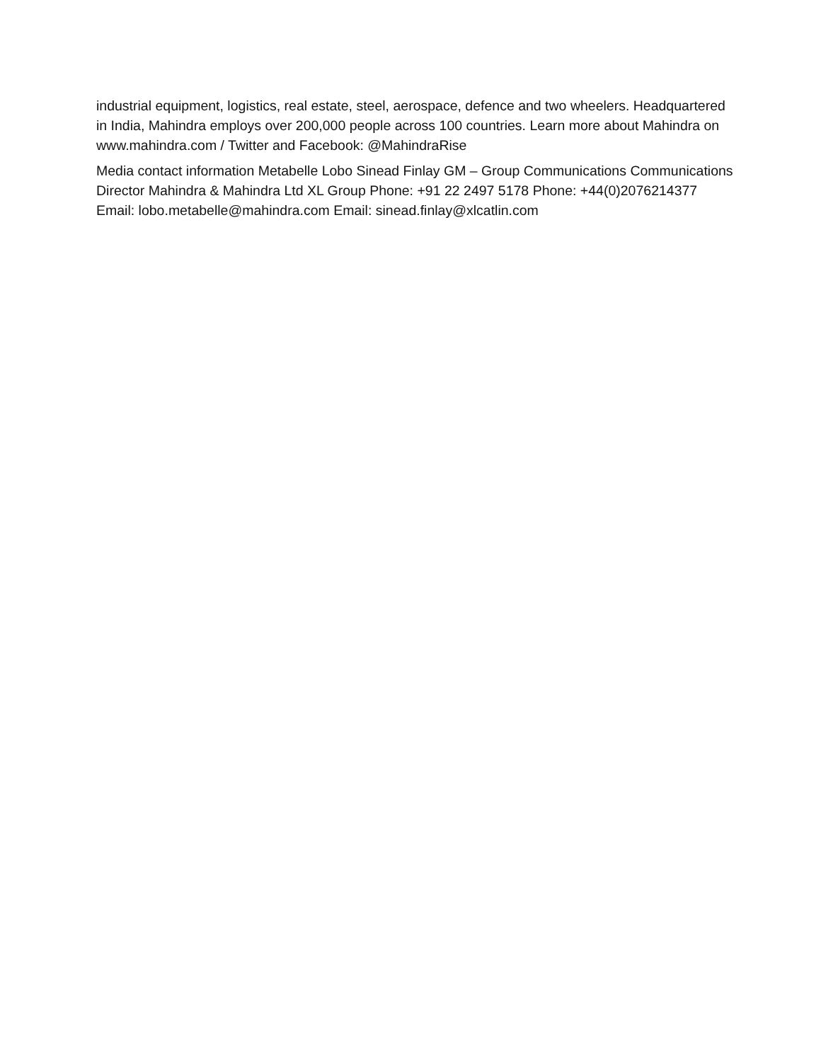industrial equipment, logistics, real estate, steel, aerospace, defence and two wheelers. Headquartered in India, Mahindra employs over 200,000 people across 100 countries. Learn more about Mahindra on www.mahindra.com / Twitter and Facebook: @MahindraRise
Media contact information Metabelle Lobo Sinead Finlay GM – Group Communications Communications Director Mahindra & Mahindra Ltd XL Group Phone: +91 22 2497 5178 Phone: +44(0)2076214377 Email: lobo.metabelle@mahindra.com Email: sinead.finlay@xlcatlin.com